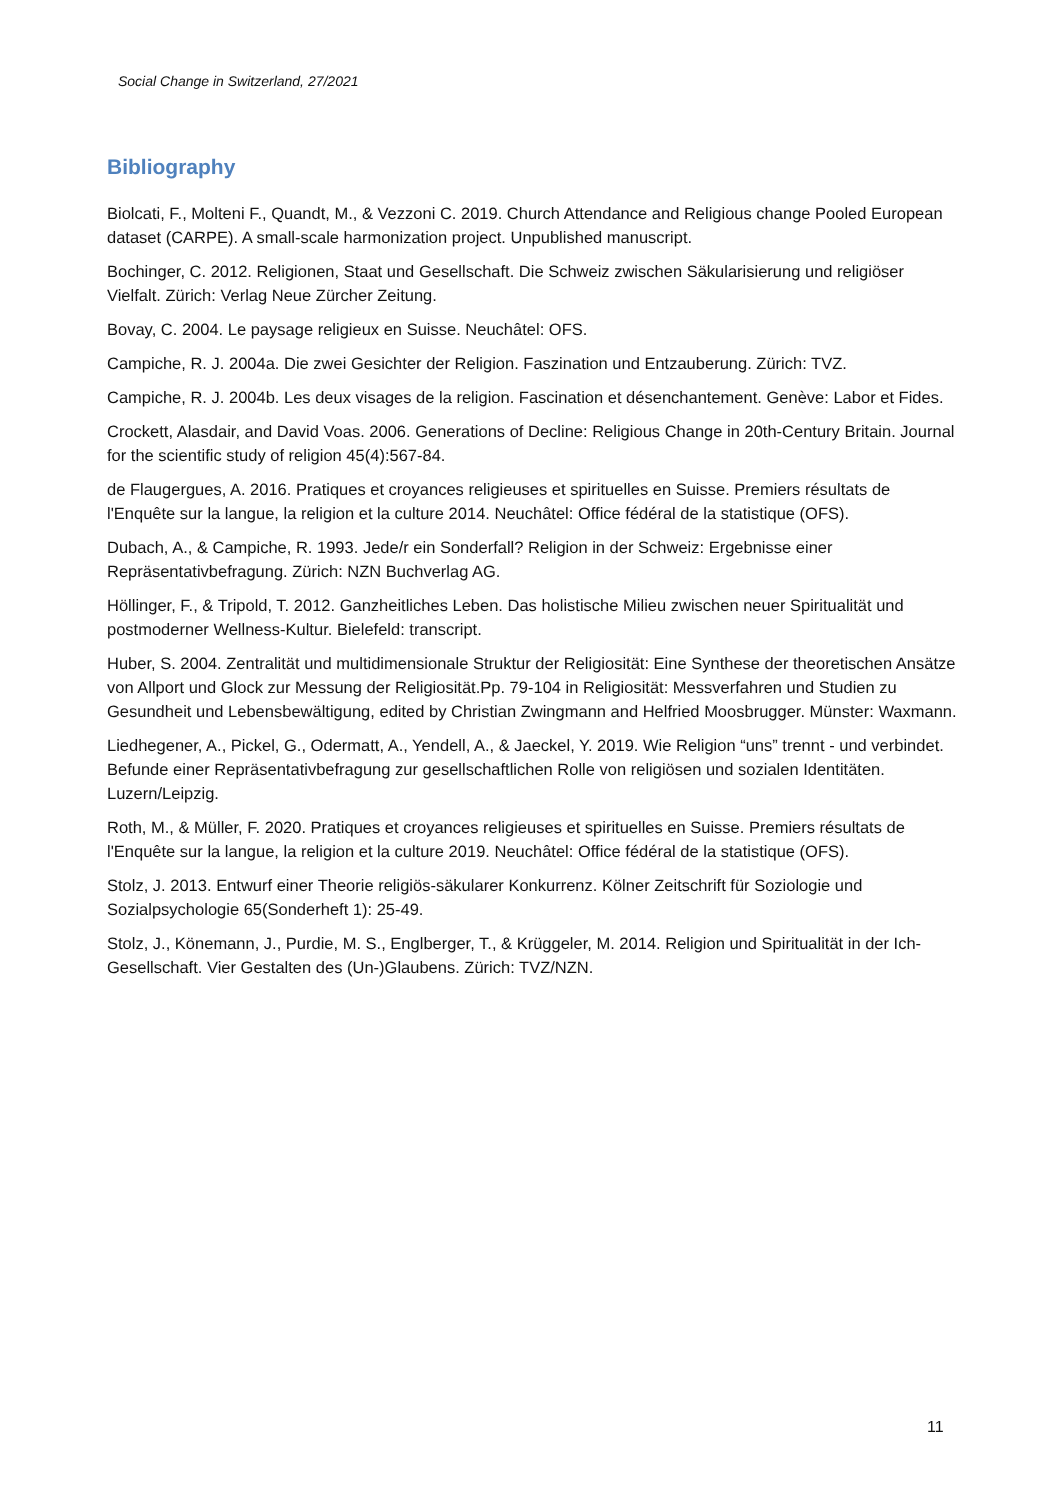Social Change in Switzerland, 27/2021
Bibliography
Biolcati, F., Molteni F., Quandt, M., & Vezzoni C. 2019. Church Attendance and Religious change Pooled European dataset (CARPE). A small-scale harmonization project. Unpublished manuscript.
Bochinger, C. 2012. Religionen, Staat und Gesellschaft. Die Schweiz zwischen Säkularisierung und religiöser Vielfalt. Zürich: Verlag Neue Zürcher Zeitung.
Bovay, C. 2004. Le paysage religieux en Suisse. Neuchâtel: OFS.
Campiche, R. J. 2004a. Die zwei Gesichter der Religion. Faszination und Entzauberung. Zürich: TVZ.
Campiche, R. J. 2004b. Les deux visages de la religion. Fascination et désenchantement. Genève: Labor et Fides.
Crockett, Alasdair, and David Voas. 2006. Generations of Decline: Religious Change in 20th-Century Britain. Journal for the scientific study of religion 45(4):567-84.
de Flaugergues, A. 2016. Pratiques et croyances religieuses et spirituelles en Suisse. Premiers résultats de l'Enquête sur la langue, la religion et la culture 2014. Neuchâtel: Office fédéral de la statistique (OFS).
Dubach, A., & Campiche, R. 1993. Jede/r ein Sonderfall? Religion in der Schweiz: Ergebnisse einer Repräsentativbefragung. Zürich: NZN Buchverlag AG.
Höllinger, F., & Tripold, T. 2012. Ganzheitliches Leben. Das holistische Milieu zwischen neuer Spiritualität und postmoderner Wellness-Kultur. Bielefeld: transcript.
Huber, S. 2004. Zentralität und multidimensionale Struktur der Religiosität: Eine Synthese der theoretischen Ansätze von Allport und Glock zur Messung der Religiosität.Pp. 79-104 in Religiosität: Messverfahren und Studien zu Gesundheit und Lebensbewältigung, edited by Christian Zwingmann and Helfried Moosbrugger. Münster: Waxmann.
Liedhegener, A., Pickel, G., Odermatt, A., Yendell, A., & Jaeckel, Y. 2019. Wie Religion “uns” trennt - und verbindet. Befunde einer Repräsentativbefragung zur gesellschaftlichen Rolle von religiösen und sozialen Identitäten. Luzern/Leipzig.
Roth, M., & Müller, F. 2020. Pratiques et croyances religieuses et spirituelles en Suisse. Premiers résultats de l'Enquête sur la langue, la religion et la culture 2019. Neuchâtel: Office fédéral de la statistique (OFS).
Stolz, J. 2013. Entwurf einer Theorie religiös-säkularer Konkurrenz. Kölner Zeitschrift für Soziologie und Sozialpsychologie 65(Sonderheft 1): 25-49.
Stolz, J., Könemann, J., Purdie, M. S., Englberger, T., & Krüggeler, M. 2014. Religion und Spiritualität in der Ich-Gesellschaft. Vier Gestalten des (Un-)Glaubens. Zürich: TVZ/NZN.
11